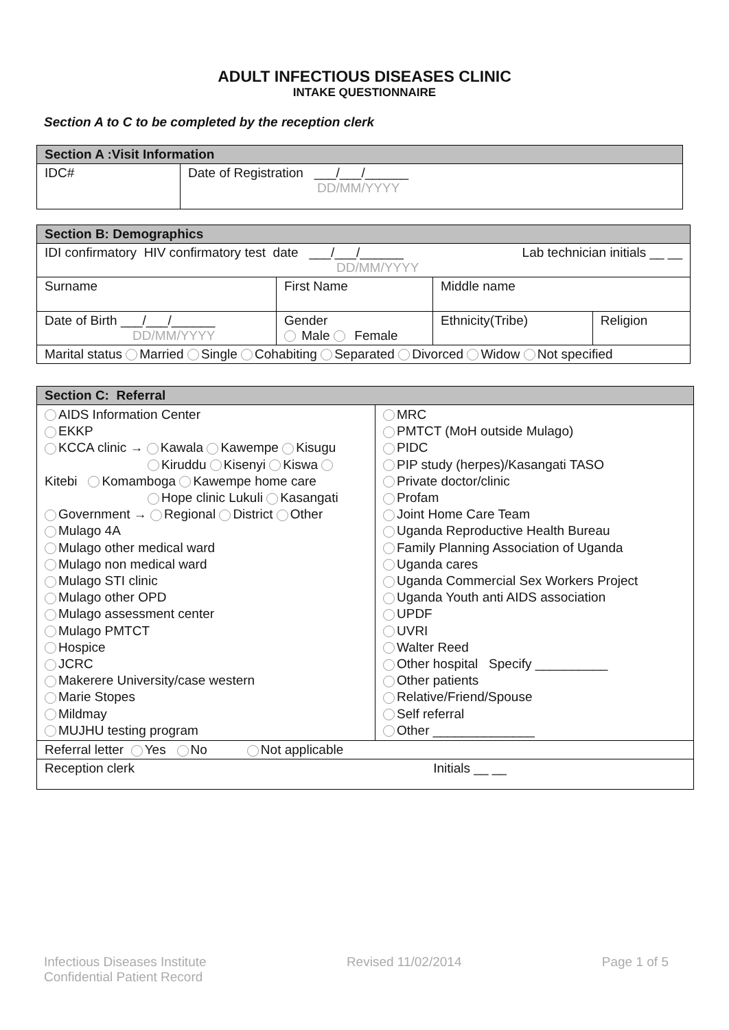ADULT INFECTIOUS DISEASES CLINIC
INTAKE QUESTIONNAIRE
Section A to C to be completed by the reception clerk
| Section A :Visit Information | |
| IDC# | Date of Registration ___/___/______ DD/MM/YYYY |
| Section B: Demographics | | | |
| IDI confirmatory HIV confirmatory test date ___/___/______ Lab technician initials __ __ DD/MM/YYYY | | | |
| Surname | First Name | Middle name | |
| Date of Birth ___/___/______ DD/MM/YYYY | Gender Male Female | Ethnicity(Tribe) | Religion |
| Marital status Married Single Cohabiting Separated Divorced Widow Not specified | | | |
| Section C: Referral | |
| AIDS Information Center EKKP KCCA clinic → Kawala Kawempe Kisugu Kiruddu Kisenyi Kiswa Kitebi Komamboga Kawempe home care Hope clinic Lukuli Kasangati Government → Regional District Other Mulago 4A Mulago other medical ward Mulago non medical ward Mulago STI clinic Mulago other OPD Mulago assessment center Mulago PMTCT Hospice JCRC Makerere University/case western Marie Stopes Mildmay MUJHU testing program | MRC PMTCT (MoH outside Mulago) PIDC PIP study (herpes)/Kasangati TASO Private doctor/clinic Profam Joint Home Care Team Uganda Reproductive Health Bureau Family Planning Association of Uganda Uganda cares Uganda Commercial Sex Workers Project Uganda Youth anti AIDS association UPDF UVRI Walter Reed Other hospital Specify __________ Other patients Relative/Friend/Spouse Self referral Other ______________ |
| Referral letter Yes No Not applicable | |
| Reception clerk Initials __ __ | |
Infectious Diseases Institute
Confidential Patient Record
Revised 11/02/2014 Page 1 of 5